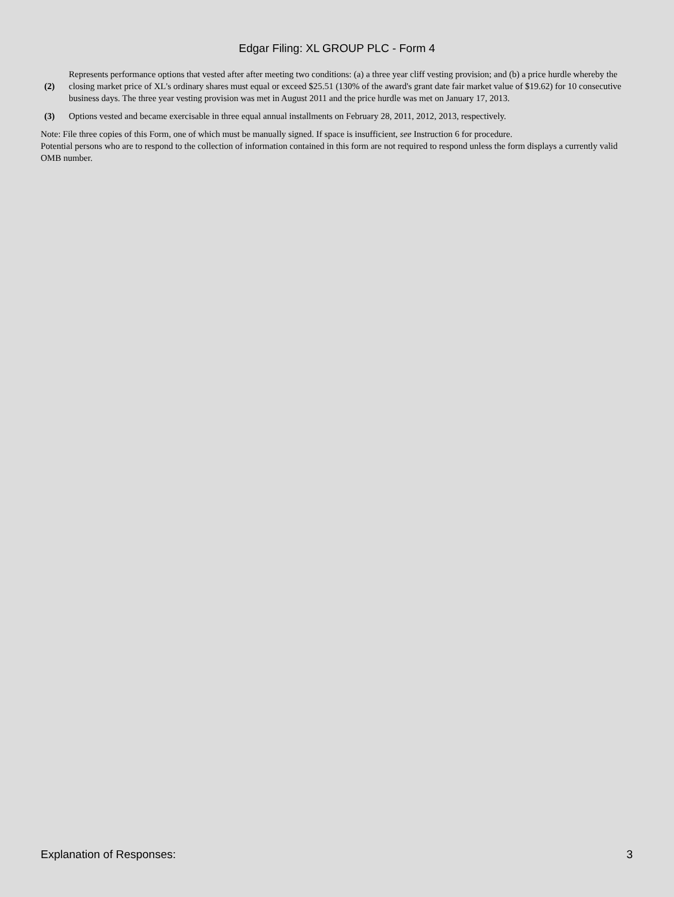Edgar Filing: XL GROUP PLC - Form 4
| (2) | Represents performance options that vested after after meeting two conditions: (a) a three year cliff vesting provision; and (b) a price hurdle whereby the closing market price of XL's ordinary shares must equal or exceed $25.51 (130% of the award's grant date fair market value of $19.62) for 10 consecutive business days. The three year vesting provision was met in August 2011 and the price hurdle was met on January 17, 2013. |
| (3) | Options vested and became exercisable in three equal annual installments on February 28, 2011, 2012, 2013, respectively. |
Note: File three copies of this Form, one of which must be manually signed. If space is insufficient, see Instruction 6 for procedure.
Potential persons who are to respond to the collection of information contained in this form are not required to respond unless the form displays a currently valid OMB number.
Explanation of Responses: 3